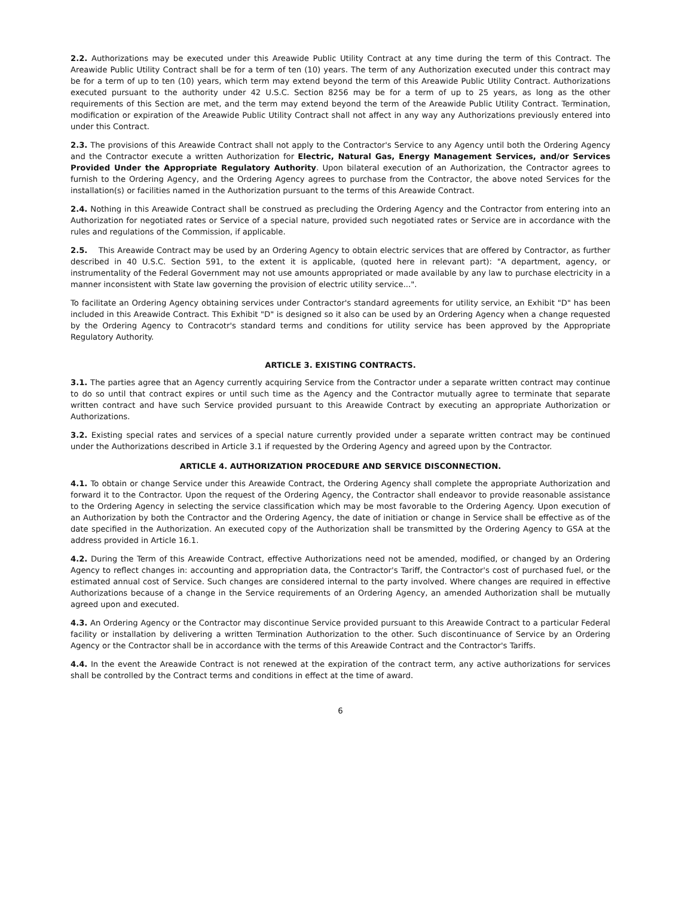2.2. Authorizations may be executed under this Areawide Public Utility Contract at any time during the term of this Contract. The Areawide Public Utility Contract shall be for a term of ten (10) years. The term of any Authorization executed under this contract may be for a term of up to ten (10) years, which term may extend beyond the term of this Areawide Public Utility Contract. Authorizations executed pursuant to the authority under 42 U.S.C. Section 8256 may be for a term of up to 25 years, as long as the other requirements of this Section are met, and the term may extend beyond the term of the Areawide Public Utility Contract. Termination, modification or expiration of the Areawide Public Utility Contract shall not affect in any way any Authorizations previously entered into under this Contract.
2.3. The provisions of this Areawide Contract shall not apply to the Contractor's Service to any Agency until both the Ordering Agency and the Contractor execute a written Authorization for Electric, Natural Gas, Energy Management Services, and/or Services Provided Under the Appropriate Regulatory Authority. Upon bilateral execution of an Authorization, the Contractor agrees to furnish to the Ordering Agency, and the Ordering Agency agrees to purchase from the Contractor, the above noted Services for the installation(s) or facilities named in the Authorization pursuant to the terms of this Areawide Contract.
2.4. Nothing in this Areawide Contract shall be construed as precluding the Ordering Agency and the Contractor from entering into an Authorization for negotiated rates or Service of a special nature, provided such negotiated rates or Service are in accordance with the rules and regulations of the Commission, if applicable.
2.5. This Areawide Contract may be used by an Ordering Agency to obtain electric services that are offered by Contractor, as further described in 40 U.S.C. Section 591, to the extent it is applicable, (quoted here in relevant part): "A department, agency, or instrumentality of the Federal Government may not use amounts appropriated or made available by any law to purchase electricity in a manner inconsistent with State law governing the provision of electric utility service...".
To facilitate an Ordering Agency obtaining services under Contractor's standard agreements for utility service, an Exhibit "D" has been included in this Areawide Contract. This Exhibit "D" is designed so it also can be used by an Ordering Agency when a change requested by the Ordering Agency to Contracotr's standard terms and conditions for utility service has been approved by the Appropriate Regulatory Authority.
ARTICLE 3. EXISTING CONTRACTS.
3.1. The parties agree that an Agency currently acquiring Service from the Contractor under a separate written contract may continue to do so until that contract expires or until such time as the Agency and the Contractor mutually agree to terminate that separate written contract and have such Service provided pursuant to this Areawide Contract by executing an appropriate Authorization or Authorizations.
3.2. Existing special rates and services of a special nature currently provided under a separate written contract may be continued under the Authorizations described in Article 3.1 if requested by the Ordering Agency and agreed upon by the Contractor.
ARTICLE 4. AUTHORIZATION PROCEDURE AND SERVICE DISCONNECTION.
4.1. To obtain or change Service under this Areawide Contract, the Ordering Agency shall complete the appropriate Authorization and forward it to the Contractor. Upon the request of the Ordering Agency, the Contractor shall endeavor to provide reasonable assistance to the Ordering Agency in selecting the service classification which may be most favorable to the Ordering Agency. Upon execution of an Authorization by both the Contractor and the Ordering Agency, the date of initiation or change in Service shall be effective as of the date specified in the Authorization. An executed copy of the Authorization shall be transmitted by the Ordering Agency to GSA at the address provided in Article 16.1.
4.2. During the Term of this Areawide Contract, effective Authorizations need not be amended, modified, or changed by an Ordering Agency to reflect changes in: accounting and appropriation data, the Contractor's Tariff, the Contractor's cost of purchased fuel, or the estimated annual cost of Service. Such changes are considered internal to the party involved. Where changes are required in effective Authorizations because of a change in the Service requirements of an Ordering Agency, an amended Authorization shall be mutually agreed upon and executed.
4.3. An Ordering Agency or the Contractor may discontinue Service provided pursuant to this Areawide Contract to a particular Federal facility or installation by delivering a written Termination Authorization to the other. Such discontinuance of Service by an Ordering Agency or the Contractor shall be in accordance with the terms of this Areawide Contract and the Contractor's Tariffs.
4.4. In the event the Areawide Contract is not renewed at the expiration of the contract term, any active authorizations for services shall be controlled by the Contract terms and conditions in effect at the time of award.
6